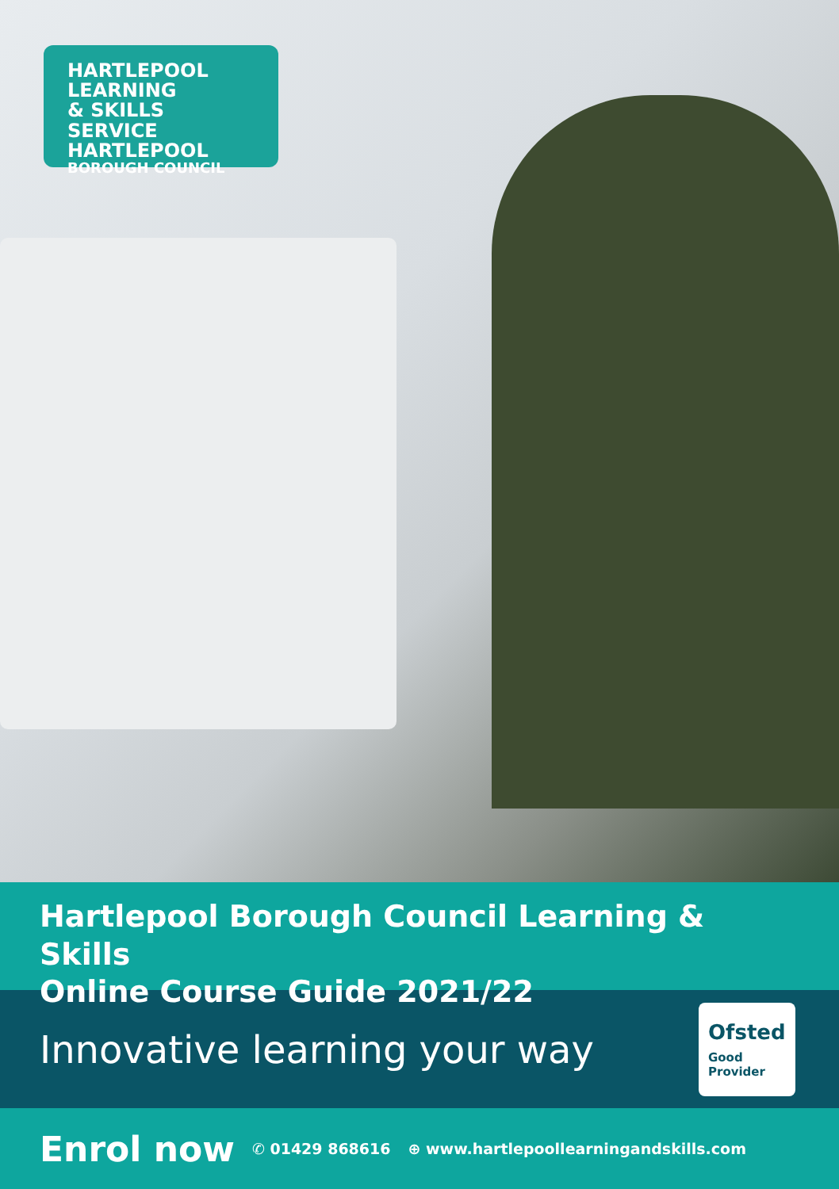HARTLEPOOL LEARNING
& SKILLS SERVICE
HARTLEPOOL
BOROUGH COUNCIL
Hartlepool Borough Council Learning & Skills
Online Course Guide 2021/22
Innovative learning your way
Ofsted
Good
Provider
Enrol now ✆ 01429 868616 ⊕ www.hartlepoollearningandskills.com